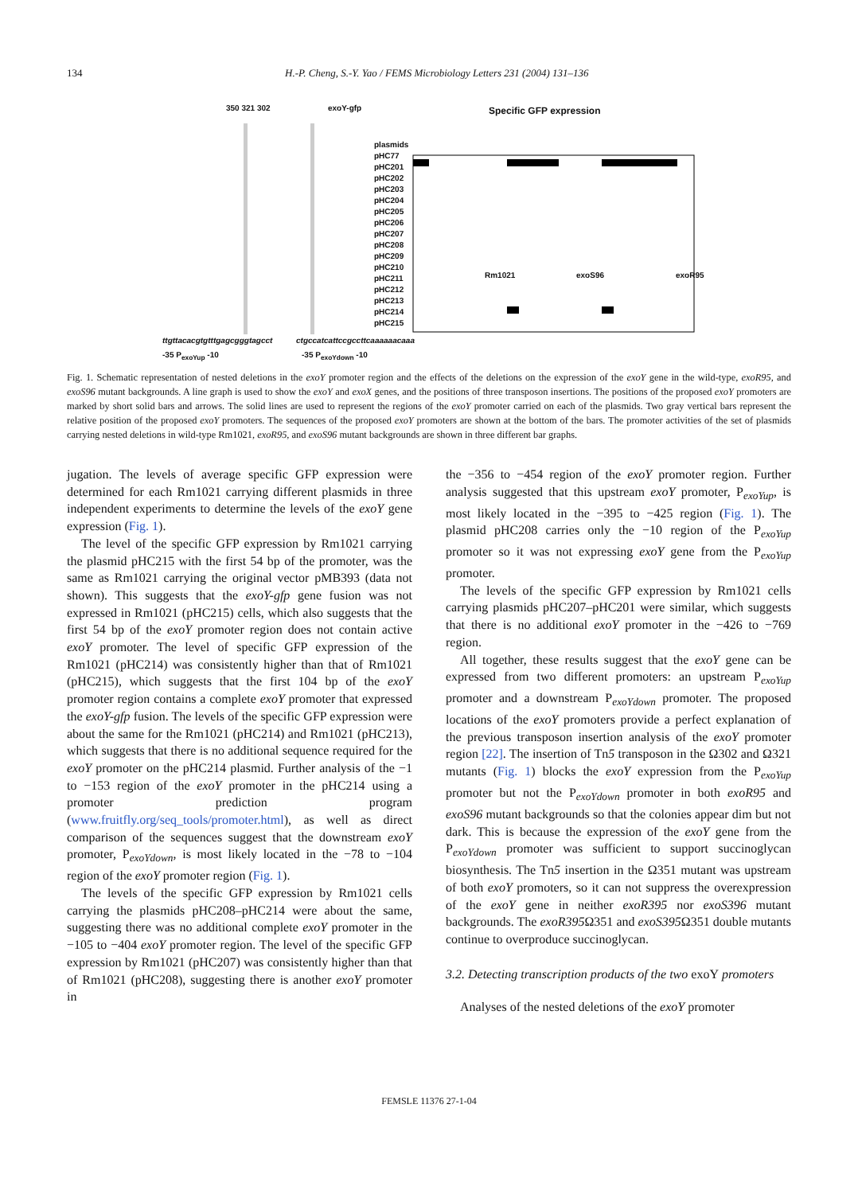134 H.-P. Cheng, S.-Y. Yao / FEMS Microbiology Letters 231 (2004) 131–136
Specific GFP expression
exoY-gfp
350 321 302
plasmids
pHC77
pHC201
pHC202
pHC203
pHC204
pHC205
pHC206
pHC207
pHC208
pHC209
pHC210
pHC211
pHC212
pHC213
pHC214
pHC215
Rm1021 exoS96 exoR95
ttgttacacgtgtttgagcgggtagcct ctgccatcattccgccttcaaaaaacaaa
-35 P<sub>exoYup</sub> -10 -35 P<sub>exoYdown</sub> -10
Fig. 1. Schematic representation of nested deletions in the exoY promoter region and the effects of the deletions on the expression of the exoY gene in the wild-type, exoR95, and exoS96 mutant backgrounds. A line graph is used to show the exoY and exoX genes, and the positions of three transposon insertions. The positions of the proposed exoY promoters are marked by short solid bars and arrows. The solid lines are used to represent the regions of the exoY promoter carried on each of the plasmids. Two gray vertical bars represent the relative position of the proposed exoY promoters. The sequences of the proposed exoY promoters are shown at the bottom of the bars. The promoter activities of the set of plasmids carrying nested deletions in wild-type Rm1021, exoR95, and exoS96 mutant backgrounds are shown in three different bar graphs.
jugation. The levels of average specific GFP expression were determined for each Rm1021 carrying different plasmids in three independent experiments to determine the levels of the exoY gene expression (Fig. 1).
The level of the specific GFP expression by Rm1021 carrying the plasmid pHC215 with the first 54 bp of the promoter, was the same as Rm1021 carrying the original vector pMB393 (data not shown). This suggests that the exoY-gfp gene fusion was not expressed in Rm1021 (pHC215) cells, which also suggests that the first 54 bp of the exoY promoter region does not contain active exoY promoter. The level of specific GFP expression of the Rm1021 (pHC214) was consistently higher than that of Rm1021 (pHC215), which suggests that the first 104 bp of the exoY promoter region contains a complete exoY promoter that expressed the exoY-gfp fusion. The levels of the specific GFP expression were about the same for the Rm1021 (pHC214) and Rm1021 (pHC213), which suggests that there is no additional sequence required for the exoY promoter on the pHC214 plasmid. Further analysis of the −1 to −153 region of the exoY promoter in the pHC214 using a promoter prediction program (www.fruitfly.org/seq_tools/promoter.html), as well as direct comparison of the sequences suggest that the downstream exoY promoter, P<sub>exoYdown</sub>, is most likely located in the −78 to −104 region of the exoY promoter region (Fig. 1).
The levels of the specific GFP expression by Rm1021 cells carrying the plasmids pHC208–pHC214 were about the same, suggesting there was no additional complete exoY promoter in the −105 to −404 exoY promoter region. The level of the specific GFP expression by Rm1021 (pHC207) was consistently higher than that of Rm1021 (pHC208), suggesting there is another exoY promoter in
the −356 to −454 region of the exoY promoter region. Further analysis suggested that this upstream exoY promoter, P<sub>exoYup</sub>, is most likely located in the −395 to −425 region (Fig. 1). The plasmid pHC208 carries only the −10 region of the P<sub>exoYup</sub> promoter so it was not expressing exoY gene from the P<sub>exoYup</sub> promoter.
The levels of the specific GFP expression by Rm1021 cells carrying plasmids pHC207–pHC201 were similar, which suggests that there is no additional exoY promoter in the −426 to −769 region.
All together, these results suggest that the exoY gene can be expressed from two different promoters: an upstream P<sub>exoYup</sub> promoter and a downstream P<sub>exoYdown</sub> promoter. The proposed locations of the exoY promoters provide a perfect explanation of the previous transposon insertion analysis of the exoY promoter region [22]. The insertion of Tn5 transposon in the Ω302 and Ω321 mutants (Fig. 1) blocks the exoY expression from the P<sub>exoYup</sub> promoter but not the P<sub>exoYdown</sub> promoter in both exoR95 and exoS96 mutant backgrounds so that the colonies appear dim but not dark. This is because the expression of the exoY gene from the P<sub>exoYdown</sub> promoter was sufficient to support succinoglycan biosynthesis. The Tn5 insertion in the Ω351 mutant was upstream of both exoY promoters, so it can not suppress the overexpression of the exoY gene in neither exoR395 nor exoS396 mutant backgrounds. The exoR395 Ω351 and exoS395 Ω351 double mutants continue to overproduce succinoglycan.
3.2. Detecting transcription products of the two exoY promoters
Analyses of the nested deletions of the exoY promoter
FEMSLE 11376 27-1-04